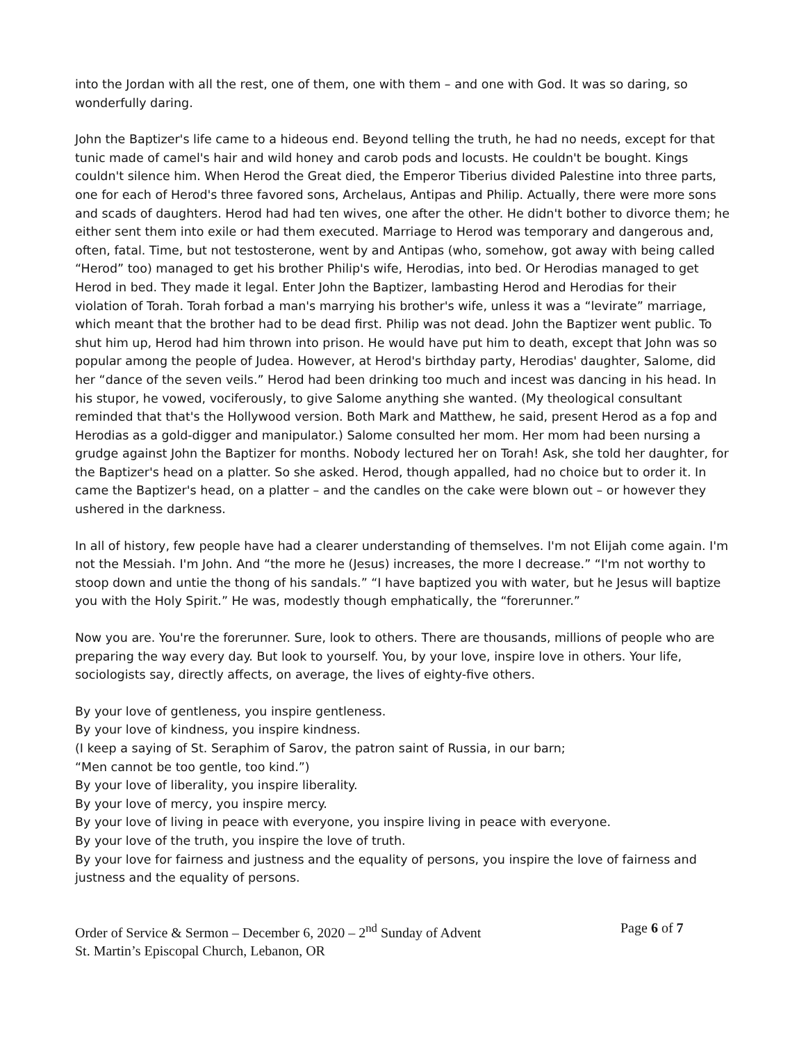into the Jordan with all the rest, one of them, one with them – and one with God. It was so daring, so wonderfully daring.
John the Baptizer's life came to a hideous end. Beyond telling the truth, he had no needs, except for that tunic made of camel's hair and wild honey and carob pods and locusts. He couldn't be bought. Kings couldn't silence him. When Herod the Great died, the Emperor Tiberius divided Palestine into three parts, one for each of Herod's three favored sons, Archelaus, Antipas and Philip. Actually, there were more sons and scads of daughters. Herod had had ten wives, one after the other. He didn't bother to divorce them; he either sent them into exile or had them executed. Marriage to Herod was temporary and dangerous and, often, fatal. Time, but not testosterone, went by and Antipas (who, somehow, got away with being called “Herod” too) managed to get his brother Philip's wife, Herodias, into bed. Or Herodias managed to get Herod in bed. They made it legal. Enter John the Baptizer, lambasting Herod and Herodias for their violation of Torah. Torah forbad a man's marrying his brother's wife, unless it was a “levirate” marriage, which meant that the brother had to be dead first. Philip was not dead. John the Baptizer went public. To shut him up, Herod had him thrown into prison. He would have put him to death, except that John was so popular among the people of Judea. However, at Herod's birthday party, Herodias' daughter, Salome, did her “dance of the seven veils.” Herod had been drinking too much and incest was dancing in his head. In his stupor, he vowed, vociferously, to give Salome anything she wanted. (My theological consultant reminded that that's the Hollywood version. Both Mark and Matthew, he said, present Herod as a fop and Herodias as a gold-digger and manipulator.) Salome consulted her mom. Her mom had been nursing a grudge against John the Baptizer for months. Nobody lectured her on Torah! Ask, she told her daughter, for the Baptizer's head on a platter. So she asked. Herod, though appalled, had no choice but to order it. In came the Baptizer's head, on a platter – and the candles on the cake were blown out – or however they ushered in the darkness.
In all of history, few people have had a clearer understanding of themselves. I'm not Elijah come again. I'm not the Messiah. I'm John. And “the more he (Jesus) increases, the more I decrease.” “I'm not worthy to stoop down and untie the thong of his sandals.” “I have baptized you with water, but he Jesus will baptize you with the Holy Spirit.” He was, modestly though emphatically, the “forerunner.”
Now you are. You're the forerunner. Sure, look to others. There are thousands, millions of people who are preparing the way every day. But look to yourself. You, by your love, inspire love in others. Your life, sociologists say, directly affects, on average, the lives of eighty-five others.
By your love of gentleness, you inspire gentleness.
By your love of kindness, you inspire kindness.
(I keep a saying of St. Seraphim of Sarov, the patron saint of Russia, in our barn;
“Men cannot be too gentle, too kind.”)
By your love of liberality, you inspire liberality.
By your love of mercy, you inspire mercy.
By your love of living in peace with everyone, you inspire living in peace with everyone.
By your love of the truth, you inspire the love of truth.
By your love for fairness and justness and the equality of persons, you inspire the love of fairness and justness and the equality of persons.
Order of Service & Sermon – December 6, 2020 – 2<sup>nd</sup> Sunday of Advent Page 6 of 7
St. Martin’s Episcopal Church, Lebanon, OR